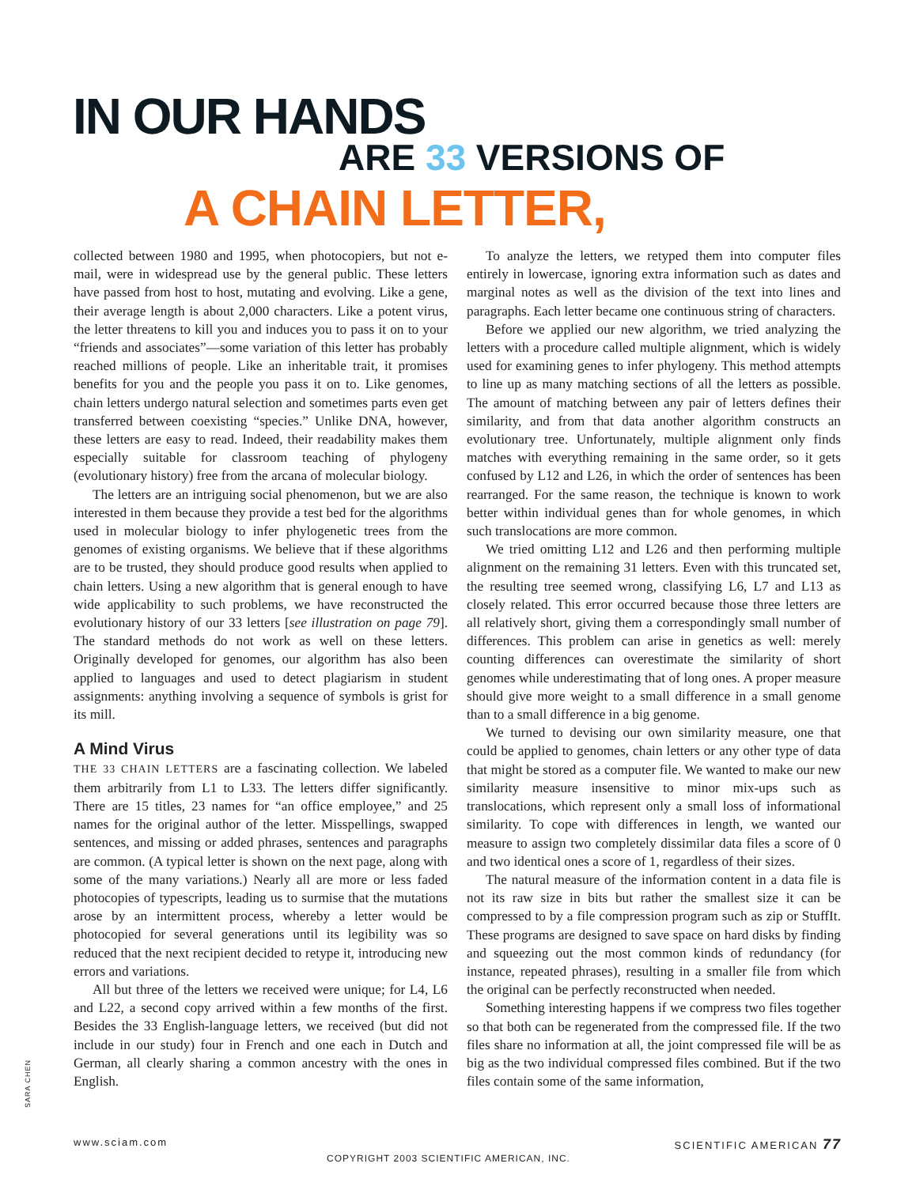IN OUR HANDS
ARE 33 VERSIONS OF
A CHAIN LETTER,
collected between 1980 and 1995, when photocopiers, but not e-mail, were in widespread use by the general public. These letters have passed from host to host, mutating and evolving. Like a gene, their average length is about 2,000 characters. Like a potent virus, the letter threatens to kill you and induces you to pass it on to your “friends and associates”—some variation of this letter has probably reached millions of people. Like an inheritable trait, it promises benefits for you and the people you pass it on to. Like genomes, chain letters undergo natural selection and sometimes parts even get transferred between coexisting “species.” Unlike DNA, however, these letters are easy to read. Indeed, their readability makes them especially suitable for classroom teaching of phylogeny (evolutionary history) free from the arcana of molecular biology.
The letters are an intriguing social phenomenon, but we are also interested in them because they provide a test bed for the algorithms used in molecular biology to infer phylogenetic trees from the genomes of existing organisms. We believe that if these algorithms are to be trusted, they should produce good results when applied to chain letters. Using a new algorithm that is general enough to have wide applicability to such problems, we have reconstructed the evolutionary history of our 33 letters [see illustration on page 79]. The standard methods do not work as well on these letters. Originally developed for genomes, our algorithm has also been applied to languages and used to detect plagiarism in student assignments: anything involving a sequence of symbols is grist for its mill.
A Mind Virus
THE 33 CHAIN LETTERS are a fascinating collection. We labeled them arbitrarily from L1 to L33. The letters differ significantly. There are 15 titles, 23 names for “an office employee,” and 25 names for the original author of the letter. Misspellings, swapped sentences, and missing or added phrases, sentences and paragraphs are common. (A typical letter is shown on the next page, along with some of the many variations.) Nearly all are more or less faded photocopies of typescripts, leading us to surmise that the mutations arose by an intermittent process, whereby a letter would be photocopied for several generations until its legibility was so reduced that the next recipient decided to retype it, introducing new errors and variations.
All but three of the letters we received were unique; for L4, L6 and L22, a second copy arrived within a few months of the first. Besides the 33 English-language letters, we received (but did not include in our study) four in French and one each in Dutch and German, all clearly sharing a common ancestry with the ones in English.
To analyze the letters, we retyped them into computer files entirely in lowercase, ignoring extra information such as dates and marginal notes as well as the division of the text into lines and paragraphs. Each letter became one continuous string of characters.
Before we applied our new algorithm, we tried analyzing the letters with a procedure called multiple alignment, which is widely used for examining genes to infer phylogeny. This method attempts to line up as many matching sections of all the letters as possible. The amount of matching between any pair of letters defines their similarity, and from that data another algorithm constructs an evolutionary tree. Unfortunately, multiple alignment only finds matches with everything remaining in the same order, so it gets confused by L12 and L26, in which the order of sentences has been rearranged. For the same reason, the technique is known to work better within individual genes than for whole genomes, in which such translocations are more common.
We tried omitting L12 and L26 and then performing multiple alignment on the remaining 31 letters. Even with this truncated set, the resulting tree seemed wrong, classifying L6, L7 and L13 as closely related. This error occurred because those three letters are all relatively short, giving them a correspondingly small number of differences. This problem can arise in genetics as well: merely counting differences can overestimate the similarity of short genomes while underestimating that of long ones. A proper measure should give more weight to a small difference in a small genome than to a small difference in a big genome.
We turned to devising our own similarity measure, one that could be applied to genomes, chain letters or any other type of data that might be stored as a computer file. We wanted to make our new similarity measure insensitive to minor mix-ups such as translocations, which represent only a small loss of informational similarity. To cope with differences in length, we wanted our measure to assign two completely dissimilar data files a score of 0 and two identical ones a score of 1, regardless of their sizes.
The natural measure of the information content in a data file is not its raw size in bits but rather the smallest size it can be compressed to by a file compression program such as zip or StuffIt. These programs are designed to save space on hard disks by finding and squeezing out the most common kinds of redundancy (for instance, repeated phrases), resulting in a smaller file from which the original can be perfectly reconstructed when needed.
Something interesting happens if we compress two files together so that both can be regenerated from the compressed file. If the two files share no information at all, the joint compressed file will be as big as the two individual compressed files combined. But if the two files contain some of the same information,
SARA CHEN
www.sciam.com SCIENTIFIC AMERICAN 77
COPYRIGHT 2003 SCIENTIFIC AMERICAN, INC.